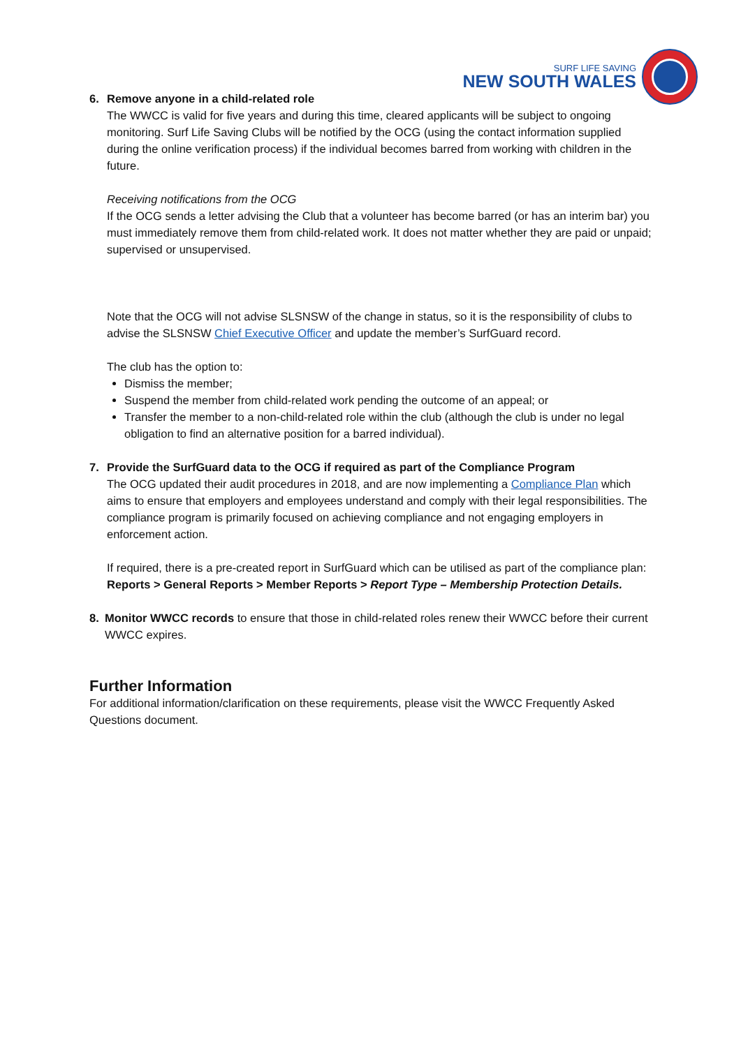SURF LIFE SAVING
NEW SOUTH WALES
6. Remove anyone in a child-related role
The WWCC is valid for five years and during this time, cleared applicants will be subject to ongoing monitoring. Surf Life Saving Clubs will be notified by the OCG (using the contact information supplied during the online verification process) if the individual becomes barred from working with children in the future.
Receiving notifications from the OCG
If the OCG sends a letter advising the Club that a volunteer has become barred (or has an interim bar) you must immediately remove them from child-related work. It does not matter whether they are paid or unpaid; supervised or unsupervised.
Note that the OCG will not advise SLSNSW of the change in status, so it is the responsibility of clubs to advise the SLSNSW Chief Executive Officer and update the member’s SurfGuard record.
The club has the option to:
Dismiss the member;
Suspend the member from child-related work pending the outcome of an appeal; or
Transfer the member to a non-child-related role within the club (although the club is under no legal obligation to find an alternative position for a barred individual).
7. Provide the SurfGuard data to the OCG if required as part of the Compliance Program
The OCG updated their audit procedures in 2018, and are now implementing a Compliance Plan which aims to ensure that employers and employees understand and comply with their legal responsibilities. The compliance program is primarily focused on achieving compliance and not engaging employers in enforcement action.
If required, there is a pre-created report in SurfGuard which can be utilised as part of the compliance plan: Reports > General Reports > Member Reports > Report Type – Membership Protection Details.
8. Monitor WWCC records to ensure that those in child-related roles renew their WWCC before their current WWCC expires.
Further Information
For additional information/clarification on these requirements, please visit the WWCC Frequently Asked Questions document.